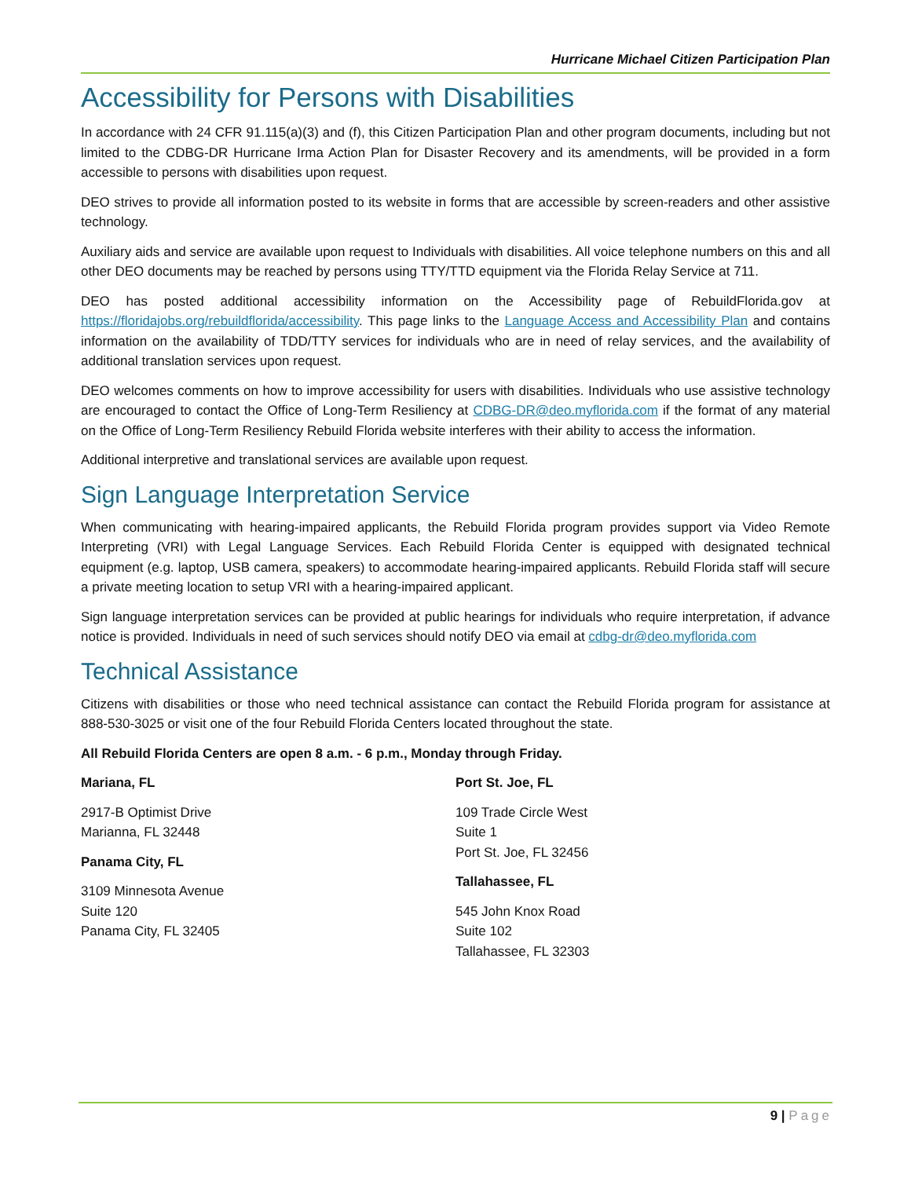Hurricane Michael Citizen Participation Plan
Accessibility for Persons with Disabilities
In accordance with 24 CFR 91.115(a)(3) and (f), this Citizen Participation Plan and other program documents, including but not limited to the CDBG-DR Hurricane Irma Action Plan for Disaster Recovery and its amendments, will be provided in a form accessible to persons with disabilities upon request.
DEO strives to provide all information posted to its website in forms that are accessible by screen-readers and other assistive technology.
Auxiliary aids and service are available upon request to Individuals with disabilities. All voice telephone numbers on this and all other DEO documents may be reached by persons using TTY/TTD equipment via the Florida Relay Service at 711.
DEO has posted additional accessibility information on the Accessibility page of RebuildFlorida.gov at https://floridajobs.org/rebuildflorida/accessibility. This page links to the Language Access and Accessibility Plan and contains information on the availability of TDD/TTY services for individuals who are in need of relay services, and the availability of additional translation services upon request.
DEO welcomes comments on how to improve accessibility for users with disabilities. Individuals who use assistive technology are encouraged to contact the Office of Long-Term Resiliency at CDBG-DR@deo.myflorida.com if the format of any material on the Office of Long-Term Resiliency Rebuild Florida website interferes with their ability to access the information.
Additional interpretive and translational services are available upon request.
Sign Language Interpretation Service
When communicating with hearing-impaired applicants, the Rebuild Florida program provides support via Video Remote Interpreting (VRI) with Legal Language Services. Each Rebuild Florida Center is equipped with designated technical equipment (e.g. laptop, USB camera, speakers) to accommodate hearing-impaired applicants. Rebuild Florida staff will secure a private meeting location to setup VRI with a hearing-impaired applicant.
Sign language interpretation services can be provided at public hearings for individuals who require interpretation, if advance notice is provided. Individuals in need of such services should notify DEO via email at cdbg-dr@deo.myflorida.com
Technical Assistance
Citizens with disabilities or those who need technical assistance can contact the Rebuild Florida program for assistance at 888-530-3025 or visit one of the four Rebuild Florida Centers located throughout the state.
All Rebuild Florida Centers are open 8 a.m. - 6 p.m., Monday through Friday.
Mariana, FL
2917-B Optimist Drive
Marianna, FL 32448
Panama City, FL
3109 Minnesota Avenue
Suite 120
Panama City, FL 32405
Port St. Joe, FL
109 Trade Circle West
Suite 1
Port St. Joe, FL 32456
Tallahassee, FL
545 John Knox Road
Suite 102
Tallahassee, FL 32303
9 | Page